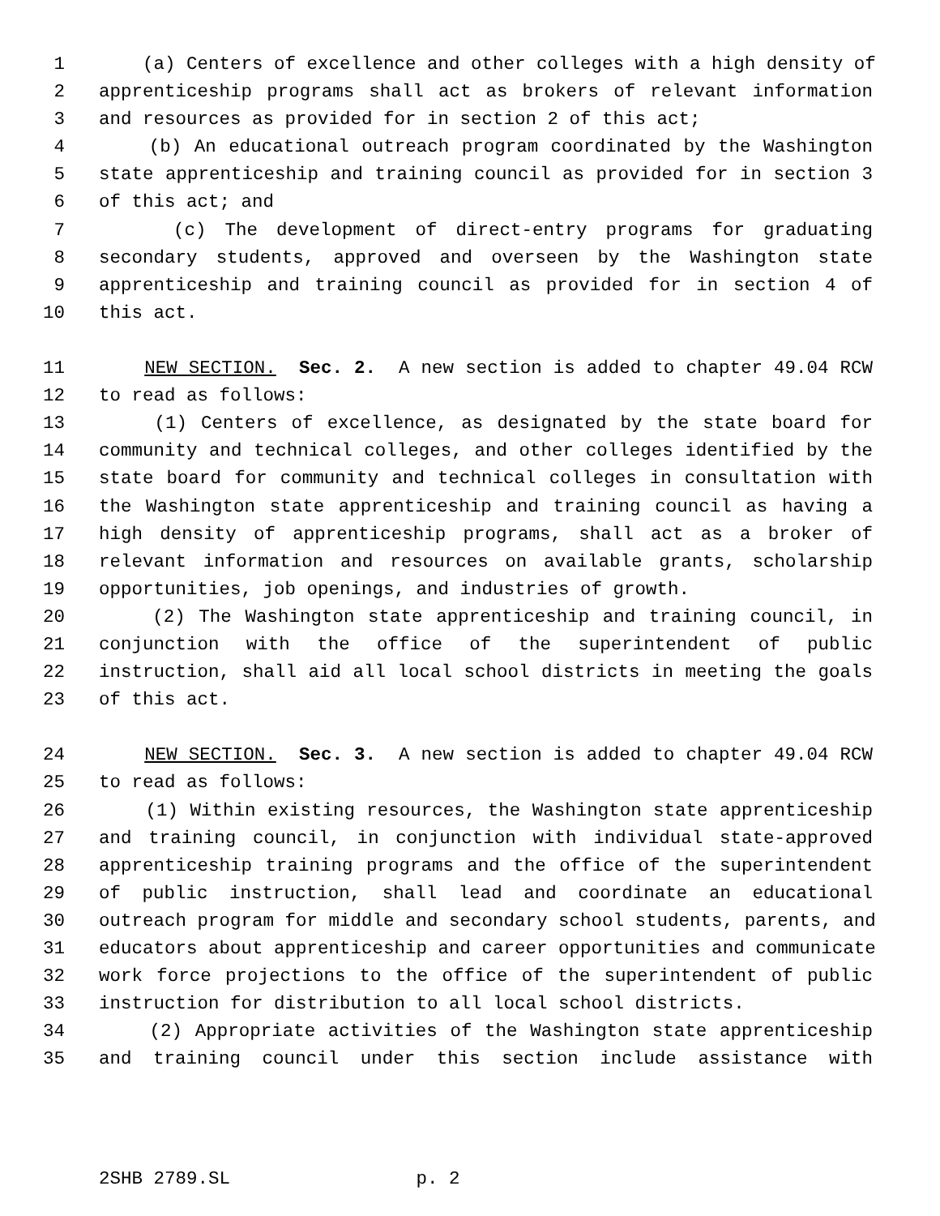1 (a) Centers of excellence and other colleges with a high density of
2 apprenticeship programs shall act as brokers of relevant information
3 and resources as provided for in section 2 of this act;
4 (b) An educational outreach program coordinated by the Washington
5 state apprenticeship and training council as provided for in section 3
6 of this act; and
7 (c) The development of direct-entry programs for graduating
8 secondary students, approved and overseen by the Washington state
9 apprenticeship and training council as provided for in section 4 of
10 this act.
11 NEW SECTION. Sec. 2. A new section is added to chapter 49.04 RCW
12 to read as follows:
13 (1) Centers of excellence, as designated by the state board for
14 community and technical colleges, and other colleges identified by the
15 state board for community and technical colleges in consultation with
16 the Washington state apprenticeship and training council as having a
17 high density of apprenticeship programs, shall act as a broker of
18 relevant information and resources on available grants, scholarship
19 opportunities, job openings, and industries of growth.
20 (2) The Washington state apprenticeship and training council, in
21 conjunction with the office of the superintendent of public
22 instruction, shall aid all local school districts in meeting the goals
23 of this act.
24 NEW SECTION. Sec. 3. A new section is added to chapter 49.04 RCW
25 to read as follows:
26 (1) Within existing resources, the Washington state apprenticeship
27 and training council, in conjunction with individual state-approved
28 apprenticeship training programs and the office of the superintendent
29 of public instruction, shall lead and coordinate an educational
30 outreach program for middle and secondary school students, parents, and
31 educators about apprenticeship and career opportunities and communicate
32 work force projections to the office of the superintendent of public
33 instruction for distribution to all local school districts.
34 (2) Appropriate activities of the Washington state apprenticeship
35 and training council under this section include assistance with
2SHB 2789.SL p. 2